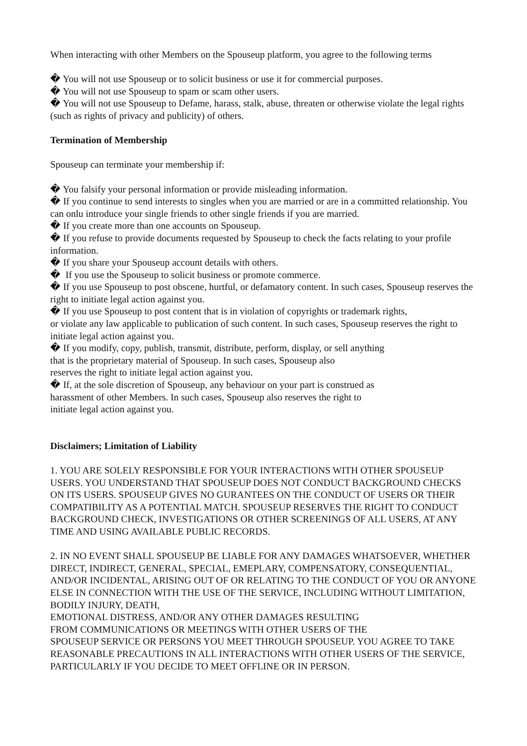When interacting with other Members on the Spouseup platform, you agree to the following terms
� You will not use Spouseup or to solicit business or use it for commercial purposes.
� You will not use Spouseup to spam or scam other users.
� You will not use Spouseup to Defame, harass, stalk, abuse, threaten or otherwise violate the legal rights (such as rights of privacy and publicity) of others.
Termination of Membership
Spouseup can terminate your membership if:
� You falsify your personal information or provide misleading information.
� If you continue to send interests to singles when you are married or are in a committed relationship. You can onlu introduce your single friends to other single friends if you are married.
� If you create more than one accounts on Spouseup.
� If you refuse to provide documents requested by Spouseup to check the facts relating to your profile information.
� If you share your Spouseup account details with others.
� If you use the Spouseup to solicit business or promote commerce.
� If you use Spouseup to post obscene, hurtful, or defamatory content. In such cases, Spouseup reserves the right to initiate legal action against you.
� If you use Spouseup to post content that is in violation of copyrights or trademark rights,
or violate any law applicable to publication of such content. In such cases, Spouseup reserves the right to initiate legal action against you.
� If you modify, copy, publish, transmit, distribute, perform, display, or sell anything
that is the proprietary material of Spouseup. In such cases, Spouseup also
reserves the right to initiate legal action against you.
� If, at the sole discretion of Spouseup, any behaviour on your part is construed as
harassment of other Members. In such cases, Spouseup also reserves the right to
initiate legal action against you.
Disclaimers; Limitation of Liability
1. YOU ARE SOLELY RESPONSIBLE FOR YOUR INTERACTIONS WITH OTHER SPOUSEUP USERS. YOU UNDERSTAND THAT SPOUSEUP DOES NOT CONDUCT BACKGROUND CHECKS ON ITS USERS. SPOUSEUP GIVES NO GURANTEES ON THE CONDUCT OF USERS OR THEIR COMPATIBILITY AS A POTENTIAL MATCH. SPOUSEUP RESERVES THE RIGHT TO CONDUCT BACKGROUND CHECK, INVESTIGATIONS OR OTHER SCREENINGS OF ALL USERS, AT ANY TIME AND USING AVAILABLE PUBLIC RECORDS.
2. IN NO EVENT SHALL SPOUSEUP BE LIABLE FOR ANY DAMAGES WHATSOEVER, WHETHER DIRECT, INDIRECT, GENERAL, SPECIAL, EMEPLARY, COMPENSATORY, CONSEQUENTIAL, AND/OR INCIDENTAL, ARISING OUT OF OR RELATING TO THE CONDUCT OF YOU OR ANYONE ELSE IN CONNECTION WITH THE USE OF THE SERVICE, INCLUDING WITHOUT LIMITATION, BODILY INJURY, DEATH,
EMOTIONAL DISTRESS, AND/OR ANY OTHER DAMAGES RESULTING
FROM COMMUNICATIONS OR MEETINGS WITH OTHER USERS OF THE
SPOUSEUP SERVICE OR PERSONS YOU MEET THROUGH SPOUSEUP. YOU AGREE TO TAKE REASONABLE PRECAUTIONS IN ALL INTERACTIONS WITH OTHER USERS OF THE SERVICE, PARTICULARLY IF YOU DECIDE TO MEET OFFLINE OR IN PERSON.